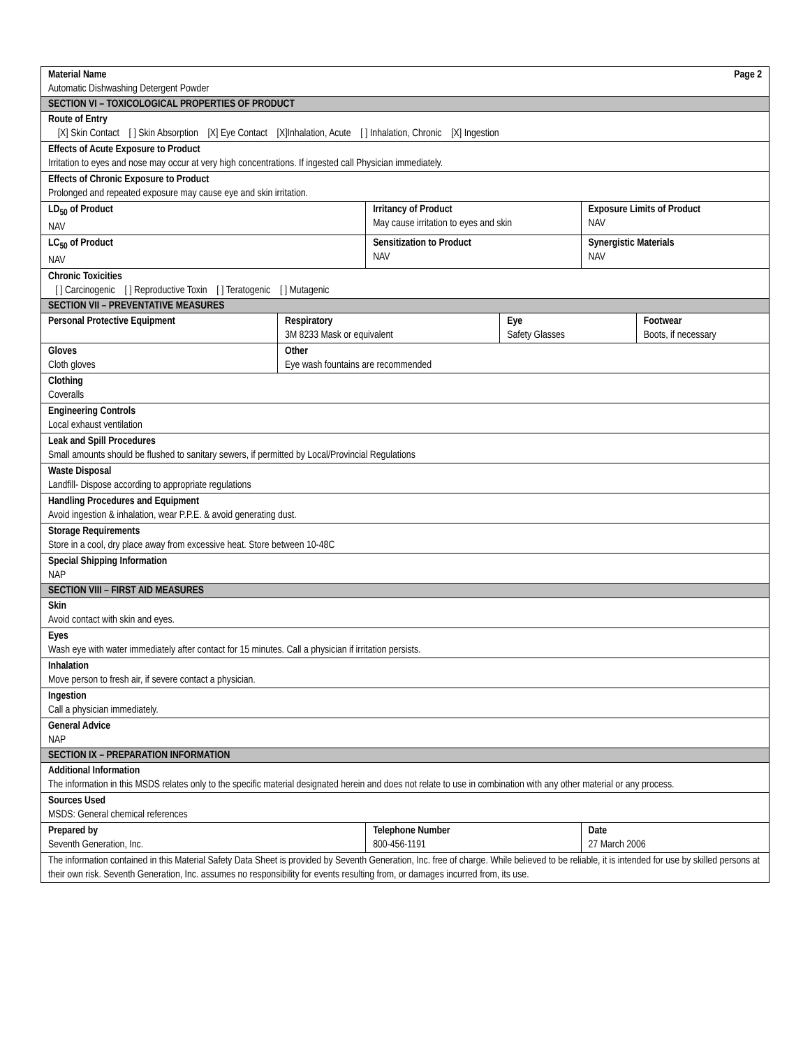| Material Name Page 2 Automatic Dishwashing Detergent Powder | | | | | |
| SECTION VI – TOXICOLOGICAL PROPERTIES OF PRODUCT | | | | | |
| Route of Entry [X] Skin Contact [ ] Skin Absorption [X] Eye Contact [X]Inhalation, Acute [ ] Inhalation, Chronic [X] Ingestion | | | | | |
| Effects of Acute Exposure to Product Irritation to eyes and nose may occur at very high concentrations. If ingested call Physician immediately. | | | | | |
| Effects of Chronic Exposure to Product Prolonged and repeated exposure may cause eye and skin irritation. | | | | | |
| LD<sub>50</sub> of Product NAV | | Irritancy of Product May cause irritation to eyes and skin | | Exposure Limits of Product NAV | |
| LC<sub>50</sub> of Product NAV | | Sensitization to Product NAV | | Synergistic Materials NAV | |
| Chronic Toxicities [ ] Carcinogenic [ ] Reproductive Toxin [ ] Teratogenic [ ] Mutagenic | | | | | |
| SECTION VII – PREVENTATIVE MEASURES | | | | | |
| Personal Protective Equipment | Respiratory 3M 8233 Mask or equivalent | | Eye Safety Glasses | | Footwear Boots, if necessary |
| Gloves Cloth gloves | Other Eye wash fountains are recommended | | | | |
| Clothing Coveralls | | | | | |
| Engineering Controls Local exhaust ventilation | | | | | |
| Leak and Spill Procedures Small amounts should be flushed to sanitary sewers, if permitted by Local/Provincial Regulations | | | | | |
| Waste Disposal Landfill- Dispose according to appropriate regulations | | | | | |
| Handling Procedures and Equipment Avoid ingestion & inhalation, wear P.P.E. & avoid generating dust. | | | | | |
| Storage Requirements Store in a cool, dry place away from excessive heat. Store between 10-48C | | | | | |
| Special Shipping Information NAP | | | | | |
| SECTION VIII – FIRST AID MEASURES | | | | | |
| Skin Avoid contact with skin and eyes. | | | | | |
| Eyes Wash eye with water immediately after contact for 15 minutes. Call a physician if irritation persists. | | | | | |
| Inhalation Move person to fresh air, if severe contact a physician. | | | | | |
| Ingestion Call a physician immediately. | | | | | |
| General Advice NAP | | | | | |
| SECTION IX – PREPARATION INFORMATION | | | | | |
| Additional Information The information in this MSDS relates only to the specific material designated herein and does not relate to use in combination with any other material or any process. | | | | | |
| Sources Used MSDS: General chemical references | | | | | |
| Prepared by Seventh Generation, Inc. | | Telephone Number 800-456-1191 | | Date 27 March 2006 | |
| The information contained in this Material Safety Data Sheet is provided by Seventh Generation, Inc. free of charge. While believed to be reliable, it is intended for use by skilled persons at their own risk. Seventh Generation, Inc. assumes no responsibility for events resulting from, or damages incurred from, its use. | | | | | |